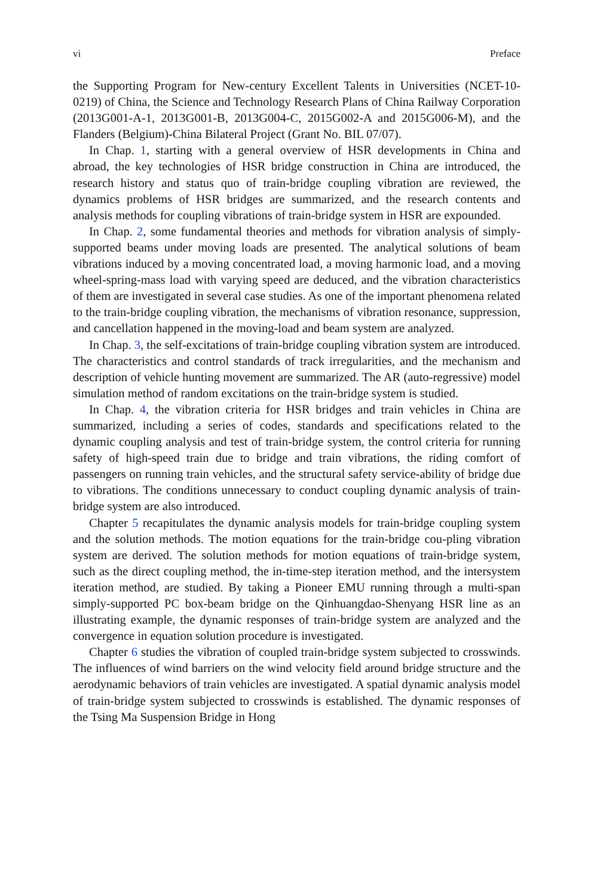vi Preface
the Supporting Program for New-century Excellent Talents in Universities (NCET-10-0219) of China, the Science and Technology Research Plans of China Railway Corporation (2013G001-A-1, 2013G001-B, 2013G004-C, 2015G002-A and 2015G006-M), and the Flanders (Belgium)-China Bilateral Project (Grant No. BIL 07/07).
In Chap. 1, starting with a general overview of HSR developments in China and abroad, the key technologies of HSR bridge construction in China are introduced, the research history and status quo of train-bridge coupling vibration are reviewed, the dynamics problems of HSR bridges are summarized, and the research contents and analysis methods for coupling vibrations of train-bridge system in HSR are expounded.
In Chap. 2, some fundamental theories and methods for vibration analysis of simply-supported beams under moving loads are presented. The analytical solutions of beam vibrations induced by a moving concentrated load, a moving harmonic load, and a moving wheel-spring-mass load with varying speed are deduced, and the vibration characteristics of them are investigated in several case studies. As one of the important phenomena related to the train-bridge coupling vibration, the mechanisms of vibration resonance, suppression, and cancellation happened in the moving-load and beam system are analyzed.
In Chap. 3, the self-excitations of train-bridge coupling vibration system are introduced. The characteristics and control standards of track irregularities, and the mechanism and description of vehicle hunting movement are summarized. The AR (auto-regressive) model simulation method of random excitations on the train-bridge system is studied.
In Chap. 4, the vibration criteria for HSR bridges and train vehicles in China are summarized, including a series of codes, standards and specifications related to the dynamic coupling analysis and test of train-bridge system, the control criteria for running safety of high-speed train due to bridge and train vibrations, the riding comfort of passengers on running train vehicles, and the structural safety service-ability of bridge due to vibrations. The conditions unnecessary to conduct coupling dynamic analysis of train-bridge system are also introduced.
Chapter 5 recapitulates the dynamic analysis models for train-bridge coupling system and the solution methods. The motion equations for the train-bridge cou-pling vibration system are derived. The solution methods for motion equations of train-bridge system, such as the direct coupling method, the in-time-step iteration method, and the intersystem iteration method, are studied. By taking a Pioneer EMU running through a multi-span simply-supported PC box-beam bridge on the Qinhuangdao-Shenyang HSR line as an illustrating example, the dynamic responses of train-bridge system are analyzed and the convergence in equation solution procedure is investigated.
Chapter 6 studies the vibration of coupled train-bridge system subjected to crosswinds. The influences of wind barriers on the wind velocity field around bridge structure and the aerodynamic behaviors of train vehicles are investigated. A spatial dynamic analysis model of train-bridge system subjected to crosswinds is established. The dynamic responses of the Tsing Ma Suspension Bridge in Hong